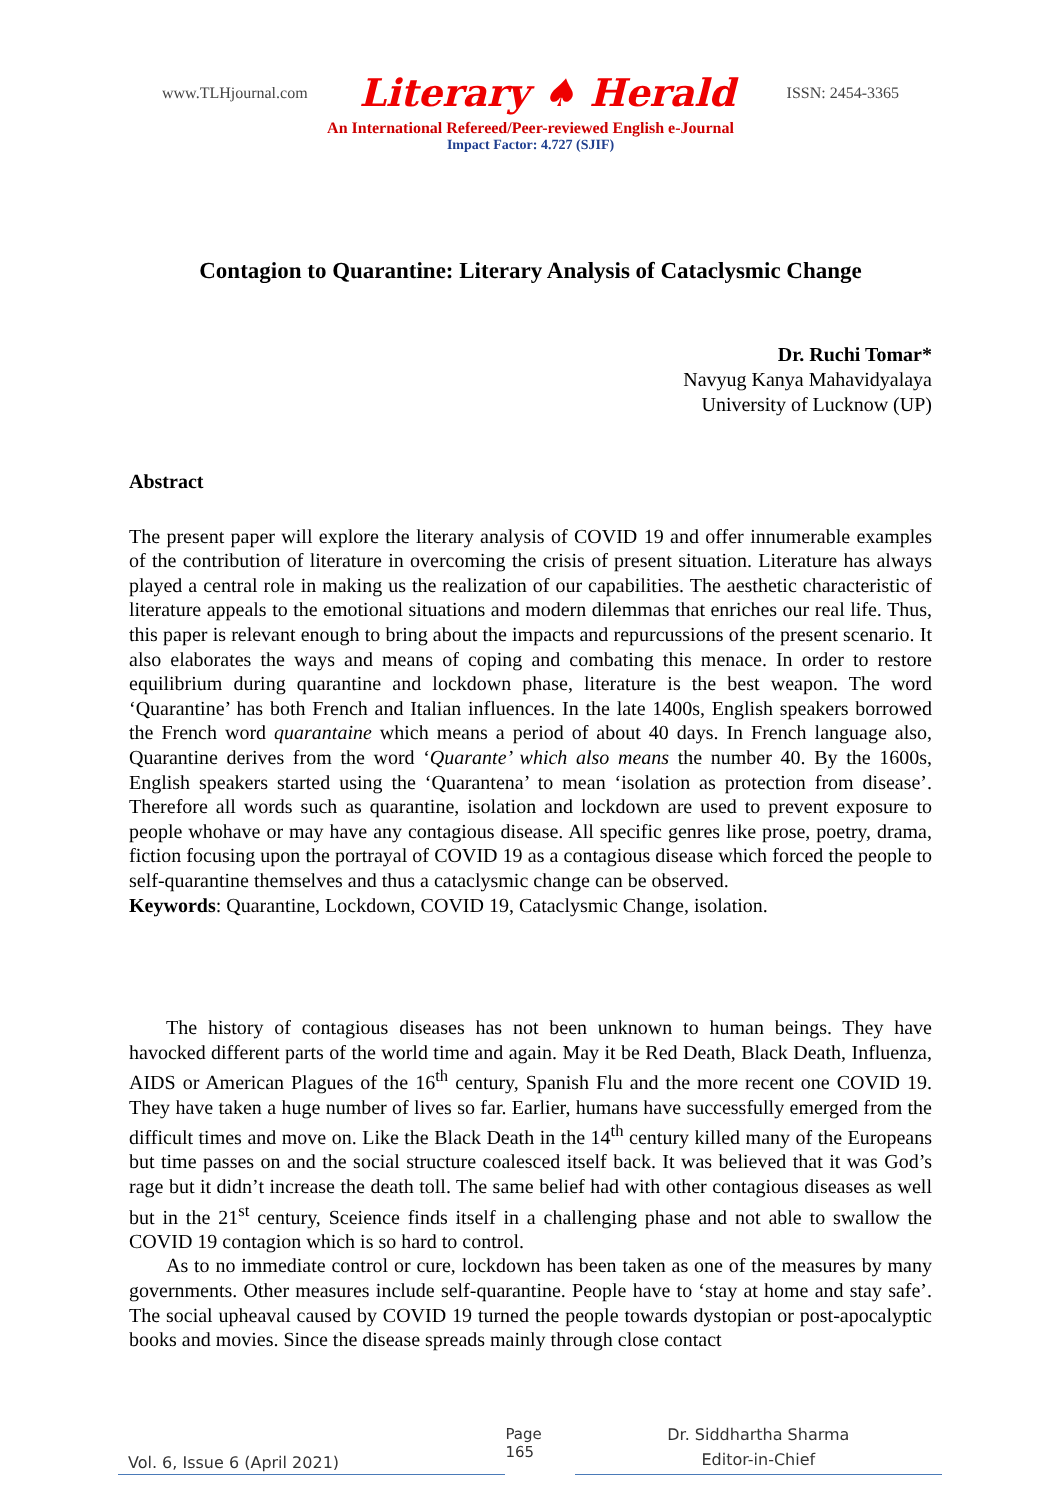www.TLHjournal.com Literary ♠ Herald ISSN: 2454-3365
An International Refereed/Peer-reviewed English e-Journal
Impact Factor: 4.727 (SJIF)
Contagion to Quarantine: Literary Analysis of Cataclysmic Change
Dr. Ruchi Tomar*
Navyug Kanya Mahavidyalaya
University of Lucknow (UP)
Abstract
The present paper will explore the literary analysis of COVID 19 and offer innumerable examples of the contribution of literature in overcoming the crisis of present situation. Literature has always played a central role in making us the realization of our capabilities. The aesthetic characteristic of literature appeals to the emotional situations and modern dilemmas that enriches our real life. Thus, this paper is relevant enough to bring about the impacts and repurcussions of the present scenario. It also elaborates the ways and means of coping and combating this menace. In order to restore equilibrium during quarantine and lockdown phase, literature is the best weapon. The word ‘Quarantine’ has both French and Italian influences. In the late 1400s, English speakers borrowed the French word quarantaine which means a period of about 40 days. In French language also, Quarantine derives from the word ‘Quarante’ which also means the number 40. By the 1600s, English speakers started using the ‘Quarantena’ to mean ‘isolation as protection from disease’. Therefore all words such as quarantine, isolation and lockdown are used to prevent exposure to people whohave or may have any contagious disease. All specific genres like prose, poetry, drama, fiction focusing upon the portrayal of COVID 19 as a contagious disease which forced the people to self-quarantine themselves and thus a cataclysmic change can be observed.
Keywords: Quarantine, Lockdown, COVID 19, Cataclysmic Change, isolation.
The history of contagious diseases has not been unknown to human beings. They have havocked different parts of the world time and again. May it be Red Death, Black Death, Influenza, AIDS or American Plagues of the 16<sup>th</sup> century, Spanish Flu and the more recent one COVID 19. They have taken a huge number of lives so far. Earlier, humans have successfully emerged from the difficult times and move on. Like the Black Death in the 14<sup>th</sup> century killed many of the Europeans but time passes on and the social structure coalesced itself back. It was believed that it was God’s rage but it didn’t increase the death toll. The same belief had with other contagious diseases as well but in the 21<sup>st</sup> century, Sceience finds itself in a challenging phase and not able to swallow the COVID 19 contagion which is so hard to control.
As to no immediate control or cure, lockdown has been taken as one of the measures by many governments. Other measures include self-quarantine. People have to ‘stay at home and stay safe’. The social upheaval caused by COVID 19 turned the people towards dystopian or post-apocalyptic books and movies. Since the disease spreads mainly through close contact
Vol. 6, Issue 6 (April 2021) Page 165 Dr. Siddhartha Sharma
Editor-in-Chief